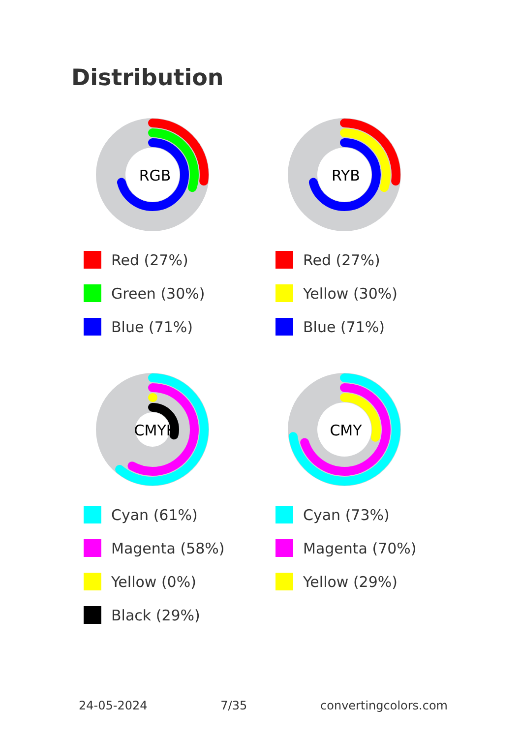Distribution
RGB
Red (27%)
Green (30%)
Blue (71%)
RYB
Red (27%)
Yellow (30%)
Blue (71%)
CMYK
Cyan (61%)
Magenta (58%)
Yellow (0%)
Black (29%)
CMY
Cyan (73%)
Magenta (70%)
Yellow (29%)
24-05-2024 7/35 convertingcolors.com